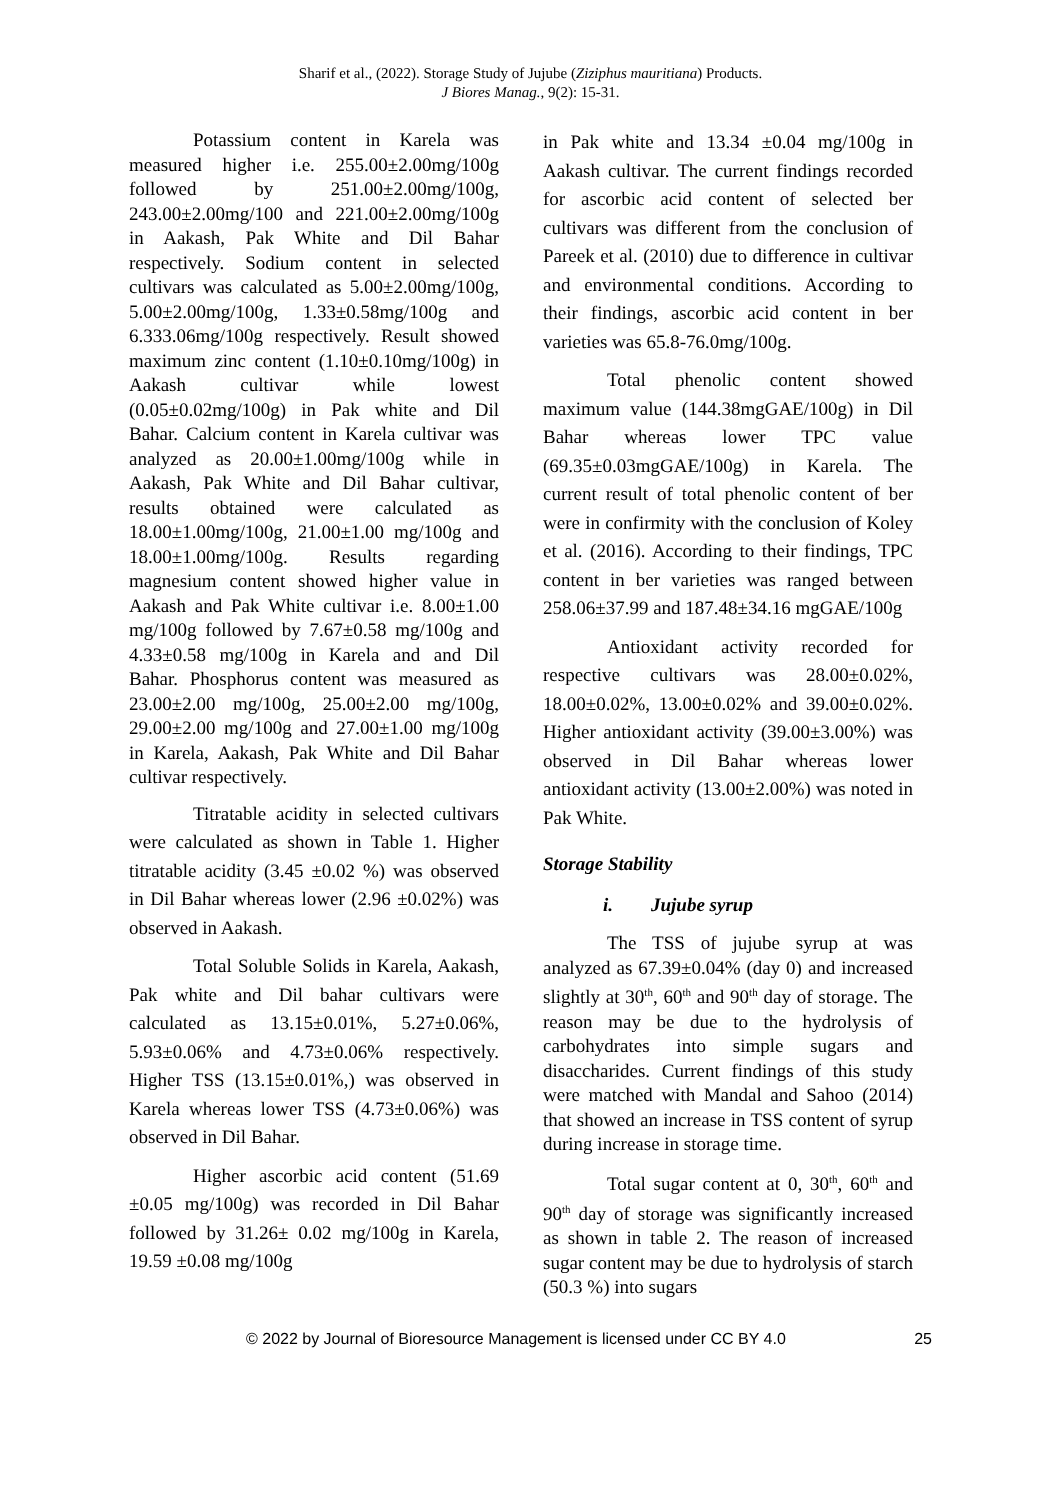Sharif et al., (2022). Storage Study of Jujube (Ziziphus mauritiana) Products.
J Biores Manag., 9(2): 15-31.
Potassium content in Karela was measured higher i.e. 255.00±2.00mg/100g followed by 251.00±2.00mg/100g, 243.00±2.00mg/100 and 221.00±2.00mg/100g in Aakash, Pak White and Dil Bahar respectively. Sodium content in selected cultivars was calculated as 5.00±2.00mg/100g, 5.00±2.00mg/100g, 1.33±0.58mg/100g and 6.333.06mg/100g respectively. Result showed maximum zinc content (1.10±0.10mg/100g) in Aakash cultivar while lowest (0.05±0.02mg/100g) in Pak white and Dil Bahar. Calcium content in Karela cultivar was analyzed as 20.00±1.00mg/100g while in Aakash, Pak White and Dil Bahar cultivar, results obtained were calculated as 18.00±1.00mg/100g, 21.00±1.00 mg/100g and 18.00±1.00mg/100g. Results regarding magnesium content showed higher value in Aakash and Pak White cultivar i.e. 8.00±1.00 mg/100g followed by 7.67±0.58 mg/100g and 4.33±0.58 mg/100g in Karela and and Dil Bahar. Phosphorus content was measured as 23.00±2.00 mg/100g, 25.00±2.00 mg/100g, 29.00±2.00 mg/100g and 27.00±1.00 mg/100g in Karela, Aakash, Pak White and Dil Bahar cultivar respectively.
Titratable acidity in selected cultivars were calculated as shown in Table 1. Higher titratable acidity (3.45 ±0.02 %) was observed in Dil Bahar whereas lower (2.96 ±0.02%) was observed in Aakash.
Total Soluble Solids in Karela, Aakash, Pak white and Dil bahar cultivars were calculated as 13.15±0.01%, 5.27±0.06%, 5.93±0.06% and 4.73±0.06% respectively. Higher TSS (13.15±0.01%,) was observed in Karela whereas lower TSS (4.73±0.06%) was observed in Dil Bahar.
Higher ascorbic acid content (51.69 ±0.05 mg/100g) was recorded in Dil Bahar followed by 31.26± 0.02 mg/100g in Karela, 19.59 ±0.08 mg/100g
in Pak white and 13.34 ±0.04 mg/100g in Aakash cultivar. The current findings recorded for ascorbic acid content of selected ber cultivars was different from the conclusion of Pareek et al. (2010) due to difference in cultivar and environmental conditions. According to their findings, ascorbic acid content in ber varieties was 65.8-76.0mg/100g.
Total phenolic content showed maximum value (144.38mgGAE/100g) in Dil Bahar whereas lower TPC value (69.35±0.03mgGAE/100g) in Karela. The current result of total phenolic content of ber were in confirmity with the conclusion of Koley et al. (2016). According to their findings, TPC content in ber varieties was ranged between 258.06±37.99 and 187.48±34.16 mgGAE/100g
Antioxidant activity recorded for respective cultivars was 28.00±0.02%, 18.00±0.02%, 13.00±0.02% and 39.00±0.02%. Higher antioxidant activity (39.00±3.00%) was observed in Dil Bahar whereas lower antioxidant activity (13.00±2.00%) was noted in Pak White.
Storage Stability
i. Jujube syrup
The TSS of jujube syrup at was analyzed as 67.39±0.04% (day 0) and increased slightly at 30<sup>th</sup>, 60<sup>th</sup> and 90<sup>th</sup> day of storage. The reason may be due to the hydrolysis of carbohydrates into simple sugars and disaccharides. Current findings of this study were matched with Mandal and Sahoo (2014) that showed an increase in TSS content of syrup during increase in storage time.
Total sugar content at 0, 30<sup>th</sup>, 60<sup>th</sup> and 90<sup>th</sup> day of storage was significantly increased as shown in table 2. The reason of increased sugar content may be due to hydrolysis of starch (50.3 %) into sugars
© 2022 by Journal of Bioresource Management is licensed under CC BY 4.0 25